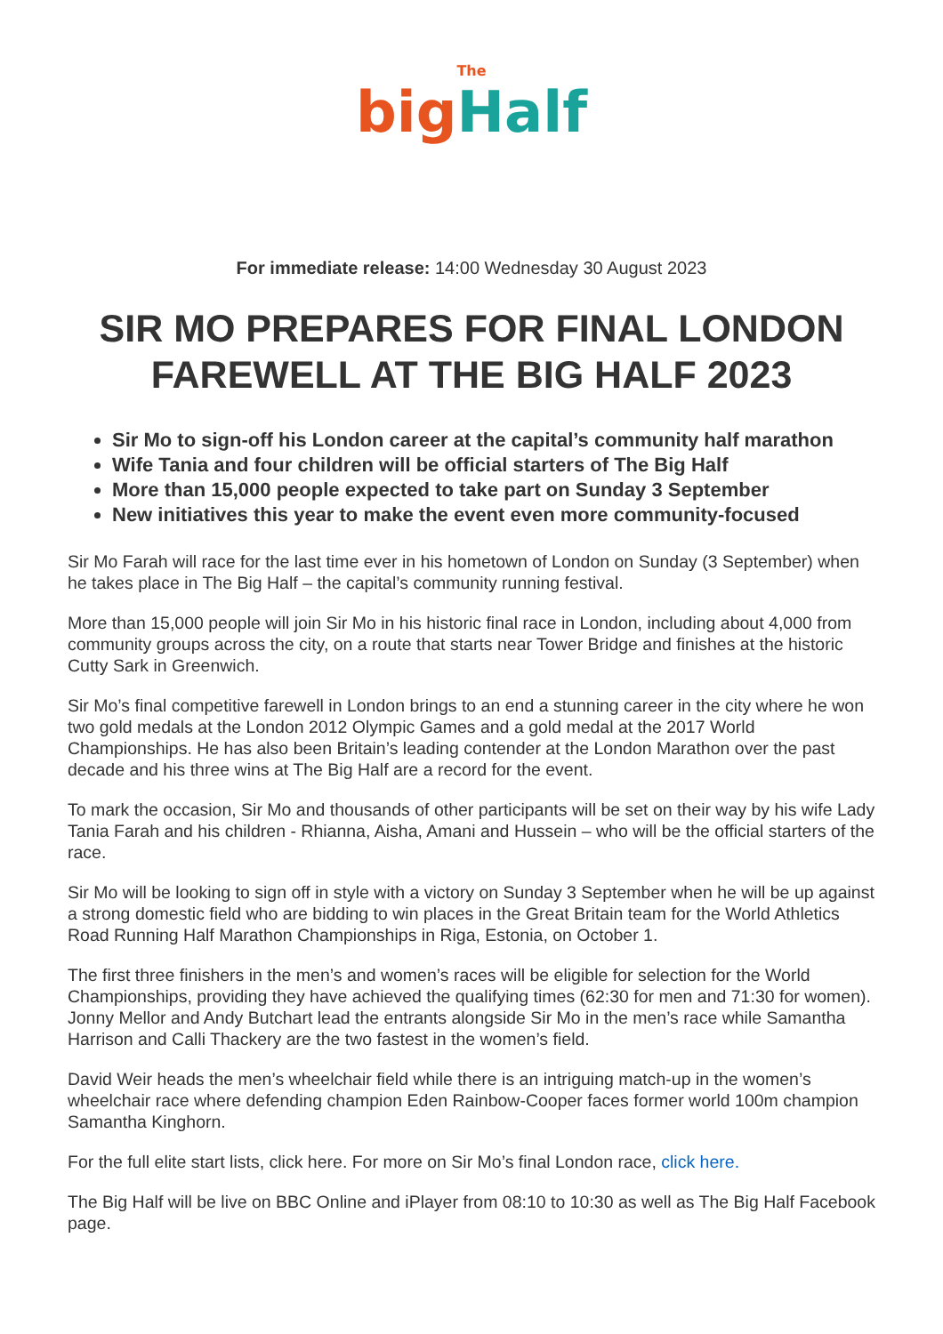The
big Half
For immediate release: 14:00 Wednesday 30 August 2023
SIR MO PREPARES FOR FINAL LONDON FAREWELL AT THE BIG HALF 2023
Sir Mo to sign-off his London career at the capital’s community half marathon
Wife Tania and four children will be official starters of The Big Half
More than 15,000 people expected to take part on Sunday 3 September
New initiatives this year to make the event even more community-focused
Sir Mo Farah will race for the last time ever in his hometown of London on Sunday (3 September) when he takes place in The Big Half – the capital’s community running festival.
More than 15,000 people will join Sir Mo in his historic final race in London, including about 4,000 from community groups across the city, on a route that starts near Tower Bridge and finishes at the historic Cutty Sark in Greenwich.
Sir Mo’s final competitive farewell in London brings to an end a stunning career in the city where he won two gold medals at the London 2012 Olympic Games and a gold medal at the 2017 World Championships. He has also been Britain’s leading contender at the London Marathon over the past decade and his three wins at The Big Half are a record for the event.
To mark the occasion, Sir Mo and thousands of other participants will be set on their way by his wife Lady Tania Farah and his children - Rhianna, Aisha, Amani and Hussein – who will be the official starters of the race.
Sir Mo will be looking to sign off in style with a victory on Sunday 3 September when he will be up against a strong domestic field who are bidding to win places in the Great Britain team for the World Athletics Road Running Half Marathon Championships in Riga, Estonia, on October 1.
The first three finishers in the men’s and women’s races will be eligible for selection for the World Championships, providing they have achieved the qualifying times (62:30 for men and 71:30 for women). Jonny Mellor and Andy Butchart lead the entrants alongside Sir Mo in the men’s race while Samantha Harrison and Calli Thackery are the two fastest in the women’s field.
David Weir heads the men’s wheelchair field while there is an intriguing match-up in the women’s wheelchair race where defending champion Eden Rainbow-Cooper faces former world 100m champion Samantha Kinghorn.
For the full elite start lists, click here. For more on Sir Mo’s final London race, click here.
The Big Half will be live on BBC Online and iPlayer from 08:10 to 10:30 as well as The Big Half Facebook page.